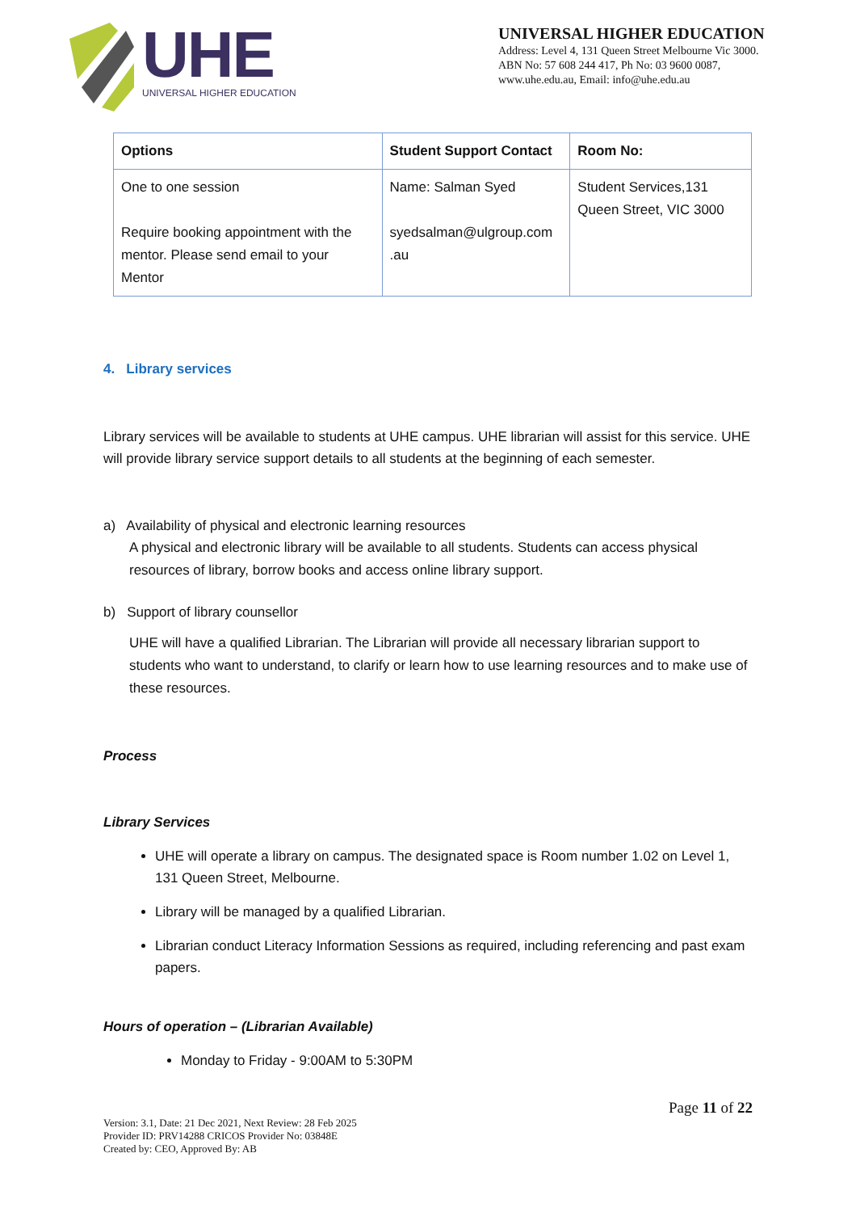UHE
UNIVERSAL HIGHER EDUCATION
UNIVERSAL HIGHER EDUCATION
Address: Level 4, 131 Queen Street Melbourne Vic 3000.
ABN No: 57 608 244 417, Ph No: 03 9600 0087,
www.uhe.edu.au, Email: info@uhe.edu.au
| Options | Student Support Contact | Room No: |
| --- | --- | --- |
| One to one session Require booking appointment with the mentor. Please send email to your Mentor | Name: Salman Syed syedsalman@ulgroup.com .au | Student Services,131 Queen Street, VIC 3000 |
4. Library services
Library services will be available to students at UHE campus. UHE librarian will assist for this service. UHE will provide library service support details to all students at the beginning of each semester.
a) Availability of physical and electronic learning resources
A physical and electronic library will be available to all students. Students can access physical resources of library, borrow books and access online library support.
b) Support of library counsellor
UHE will have a qualified Librarian. The Librarian will provide all necessary librarian support to students who want to understand, to clarify or learn how to use learning resources and to make use of these resources.
Process
Library Services
UHE will operate a library on campus. The designated space is Room number 1.02 on Level 1, 131 Queen Street, Melbourne.
Library will be managed by a qualified Librarian.
Librarian conduct Literacy Information Sessions as required, including referencing and past exam papers.
Hours of operation – (Librarian Available)
Monday to Friday - 9:00AM to 5:30PM
Page 11 of 22
Version: 3.1, Date: 21 Dec 2021, Next Review: 28 Feb 2025
Provider ID: PRV14288 CRICOS Provider No: 03848E
Created by: CEO, Approved By: AB